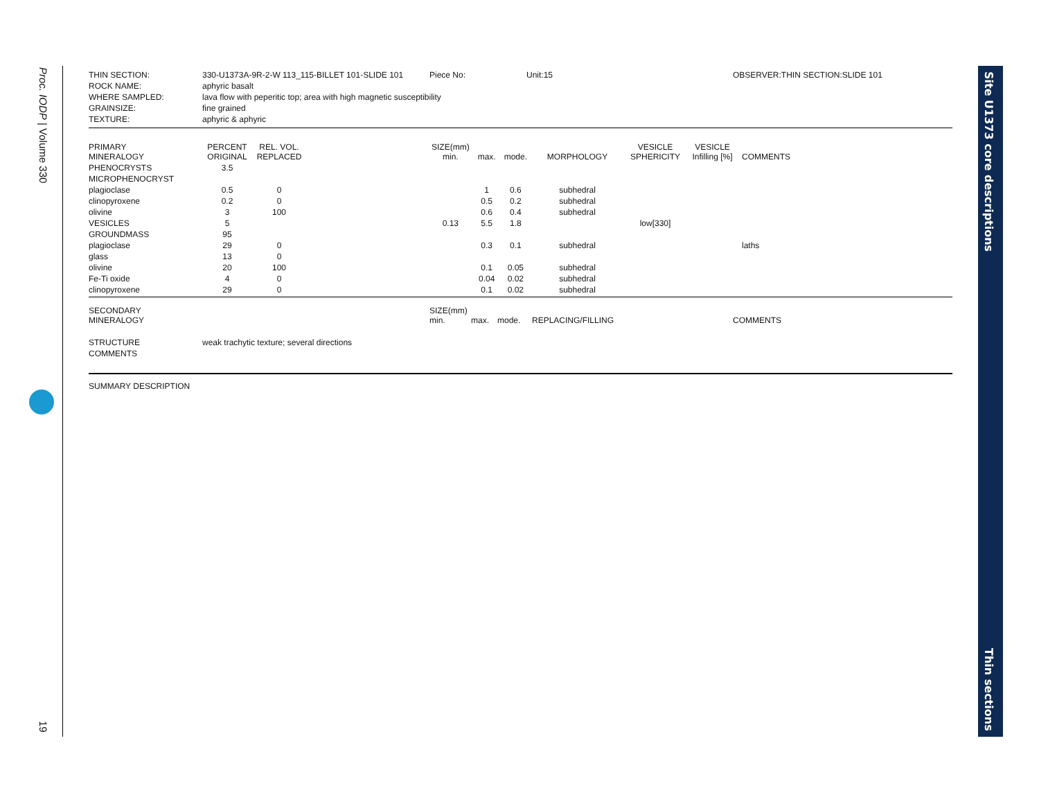Proc. IODP | Volume 330
19
| THIN SECTION: | 330-U1373A-9R-2-W 113_115-BILLET 101-SLIDE 101 | Piece No: | Unit:15 | OBSERVER:THIN SECTION:SLIDE 101 |
| ROCK NAME: | aphyric basalt | | | |
| WHERE SAMPLED: | lava flow with peperitic top; area with high magnetic susceptibility | | | |
| GRAINSIZE: | fine grained | | | |
| TEXTURE: | aphyric & aphyric | | | |
| PRIMARY MINERALOGY | PERCENT ORIGINAL | REL. VOL. REPLACED | | SIZE(mm) min. | max. | mode. | MORPHOLOGY | VESICLE SPHERICITY | VESICLE Infilling [%] | COMMENTS |
| --- | --- | --- | --- | --- | --- | --- | --- | --- | --- | --- |
| PHENOCRYSTS | 3.5 | | | | | | | | | |
| MICROPHENOCRYST | | | | | | | | | | |
| plagioclase | 0.5 | 0 | | | 1 | 0.6 | subhedral | | | |
| clinopyroxene | 0.2 | 0 | | | 0.5 | 0.2 | subhedral | | | |
| olivine | 3 | 100 | | | 0.6 | 0.4 | subhedral | | | |
| VESICLES | 5 | | | 0.13 | 5.5 | 1.8 | | low[330] | | |
| GROUNDMASS | 95 | | | | | | | | | |
| plagioclase | 29 | 0 | | | 0.3 | 0.1 | subhedral | | | laths |
| glass | 13 | 0 | | | | | | | | |
| olivine | 20 | 100 | | | 0.1 | 0.05 | subhedral | | | |
| Fe-Ti oxide | 4 | 0 | | | 0.04 | 0.02 | subhedral | | | |
| clinopyroxene | 29 | 0 | | | 0.1 | 0.02 | subhedral | | | |
| SECONDARY MINERALOGY | SIZE(mm) min. | max. | mode. | REPLACING/FILLING | COMMENTS |
| --- | --- | --- | --- | --- | --- |
| STRUCTURE | weak trachytic texture; several directions |
| COMMENTS | |
| SUMMARY DESCRIPTION |
Site U1373 core descriptions
Thin sections